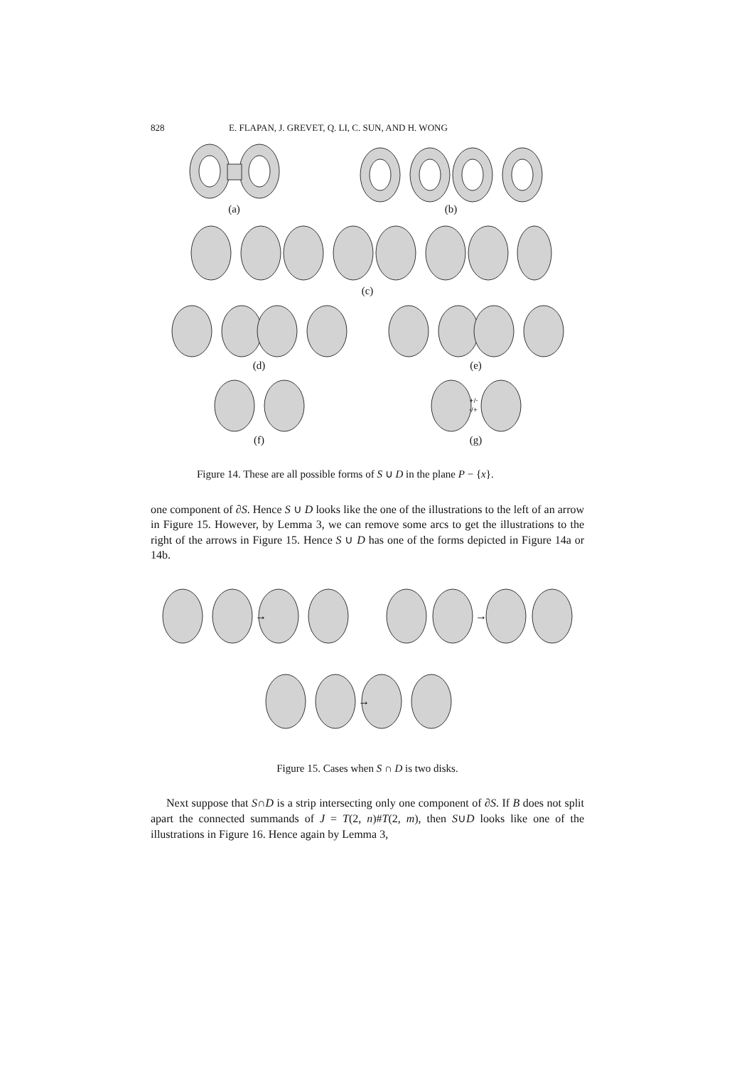828 E. FLAPAN, J. GREVET, Q. LI, C. SUN, AND H. WONG
(a) (b)
(c)
(d) (e)
(f)
+/-
-/+
(g)
Figure 14. These are all possible forms of S ∪ D in the plane P − {x}.
one component of ∂S. Hence S ∪ D looks like the one of the illustrations to the left of an arrow in Figure 15. However, by Lemma 3, we can remove some arcs to get the illustrations to the right of the arrows in Figure 15. Hence S ∪ D has one of the forms depicted in Figure 14a or 14b.
→
→
→
Figure 15. Cases when S ∩ D is two disks.
Next suppose that S∩D is a strip intersecting only one component of ∂S. If B does not split apart the connected summands of J = T(2, n)#T(2, m), then S∪D looks like one of the illustrations in Figure 16. Hence again by Lemma 3,